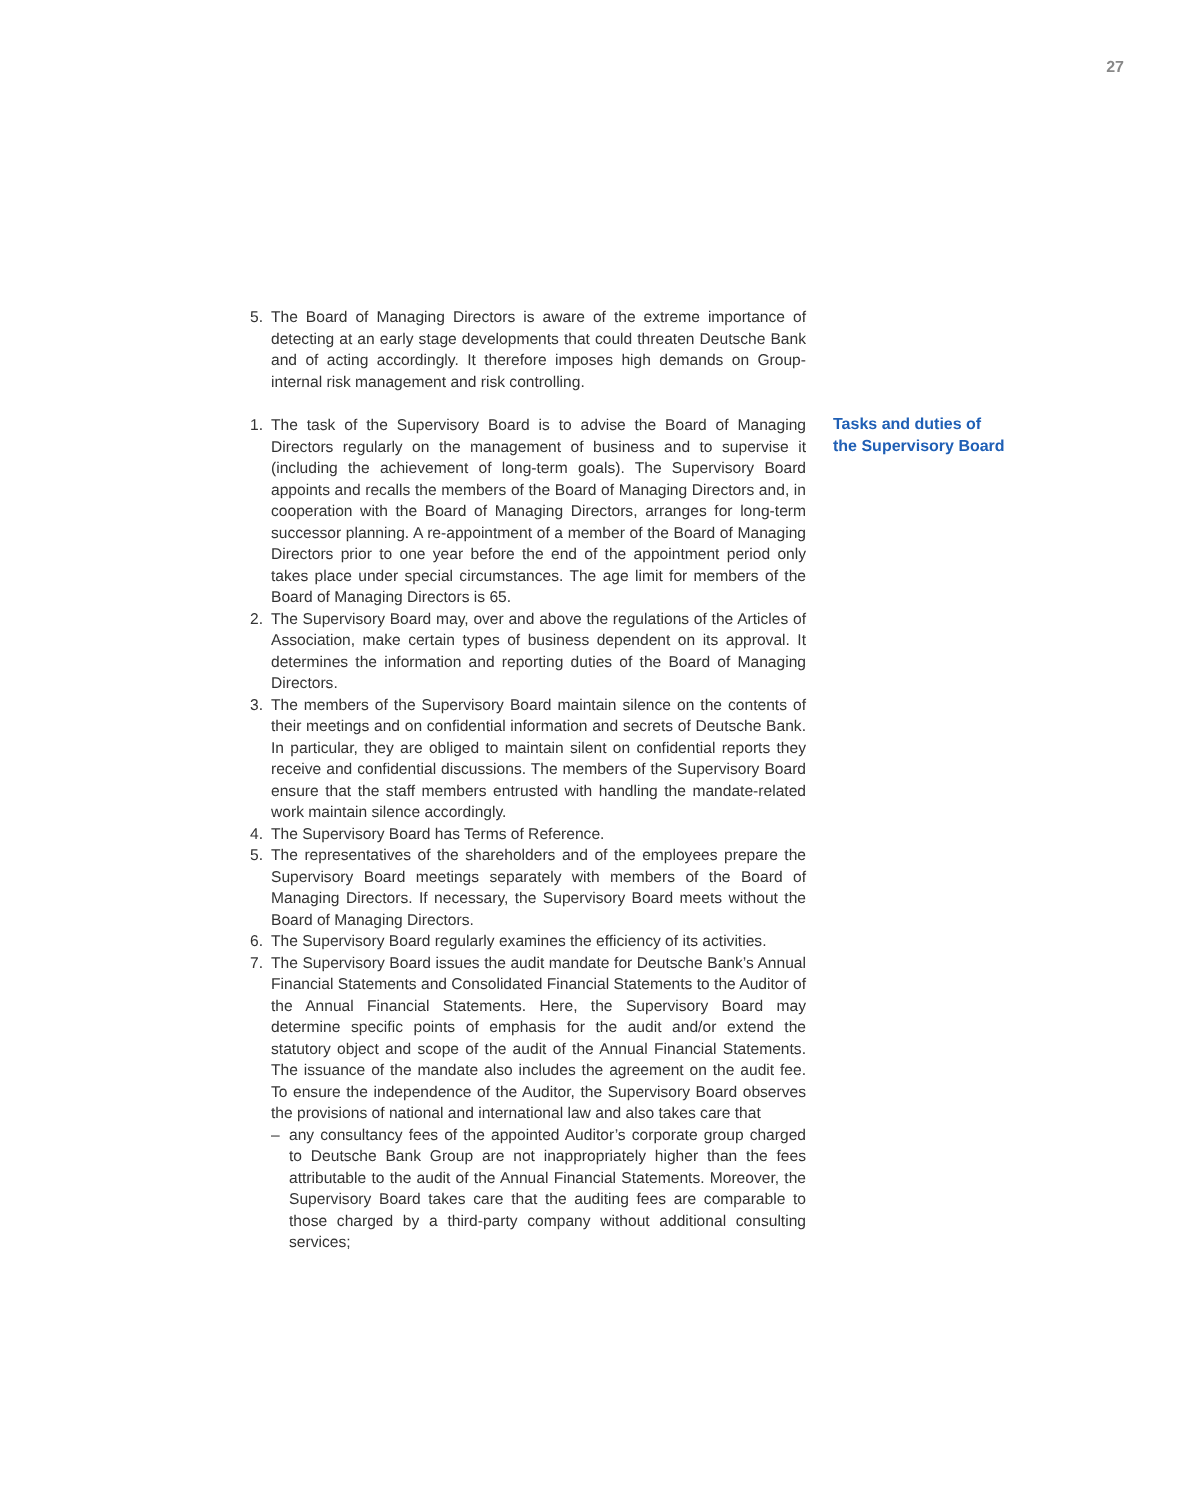27
Tasks and duties of
the Supervisory Board
5. The Board of Managing Directors is aware of the extreme importance of detecting at an early stage developments that could threaten Deutsche Bank and of acting accordingly. It therefore imposes high demands on Group-internal risk management and risk controlling.
1. The task of the Supervisory Board is to advise the Board of Managing Directors regularly on the management of business and to supervise it (including the achievement of long-term goals). The Supervisory Board appoints and recalls the members of the Board of Managing Directors and, in cooperation with the Board of Managing Directors, arranges for long-term successor planning. A re-appointment of a member of the Board of Managing Directors prior to one year before the end of the appointment period only takes place under special circumstances. The age limit for members of the Board of Managing Directors is 65.
2. The Supervisory Board may, over and above the regulations of the Arti­cles of Association, make certain types of business dependent on its approval. It determines the information and reporting duties of the Board of Managing Directors.
3. The members of the Supervisory Board maintain silence on the con­tents of their meetings and on confidential information and secrets of Deutsche Bank. In particular, they are obliged to maintain silent on confidential reports they receive and confidential discussions. The members of the Supervisory Board ensure that the staff members entrusted with handling the mandate-related work maintain silence accordingly.
4. The Supervisory Board has Terms of Reference.
5. The representatives of the shareholders and of the employees prepare the Supervisory Board meetings separately with members of the Board of Managing Directors. If necessary, the Supervisory Board meets without the Board of Managing Directors.
6. The Supervisory Board regularly examines the efficiency of its activities.
7. The Supervisory Board issues the audit mandate for Deutsche Bank’s Annual Financial Statements and Consolidated Financial Statements to the Auditor of the Annual Financial Statements. Here, the Supervisory Board may determine specific points of emphasis for the audit and/or extend the statutory object and scope of the audit of the Annual Finan­cial Statements. The issuance of the mandate also includes the agree­ment on the audit fee. To ensure the independence of the Auditor, the Supervisory Board observes the provisions of national and interna­tional law and also takes care that
– any consultancy fees of the appointed Auditor’s corporate group charged to Deutsche Bank Group are not inappropriately higher than the fees attributable to the audit of the Annual Financial Statements. Moreover, the Supervisory Board takes care that the auditing fees are comparable to those charged by a third-party company without additional consulting services;